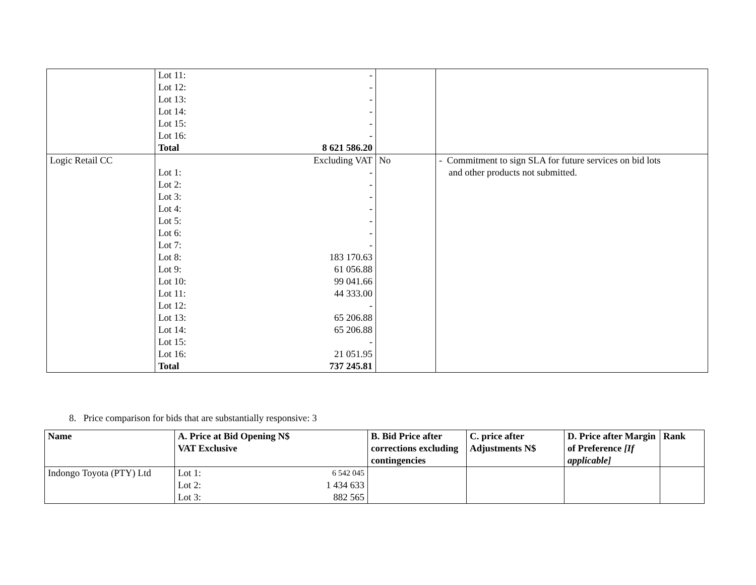| | / Lot 11: / - / / Lot 12: / - / / Lot 13: / - / / Lot 14: / - / / Lot 15: / - / / Lot 16: / - / / Total / 8 621 586.20 / | | |
| Logic Retail CC | / / Excluding VAT / / Lot 1: / - / / Lot 2: / - / / Lot 3: / - / / Lot 4: / - / / Lot 5: / - / / Lot 6: / - / / Lot 7: / - / / Lot 8: / 183 170.63 / / Lot 9: / 61 056.88 / / Lot 10: / 99 041.66 / / Lot 11: / 44 333.00 / / Lot 12: / - / / Lot 13: / 65 206.88 / / Lot 14: / 65 206.88 / / Lot 15: / - / / Lot 16: / 21 051.95 / / Total / 737 245.81 / | No | - Commitment to sign SLA for future services on bid lots and other products not submitted. |
8. Price comparison for bids that are substantially responsive: 3
| Name | A. Price at Bid Opening N$ VAT Exclusive | B. Bid Price after corrections excluding contingencies | C. price after Adjustments N$ | D. Price after Margin of Preference [If applicable] | Rank |
| --- | --- | --- | --- | --- | --- |
| Indongo Toyota (PTY) Ltd | / Lot 1: / 6 542 045 / / Lot 2: / 1 434 633 / / Lot 3: / 882 565 / | | | | |